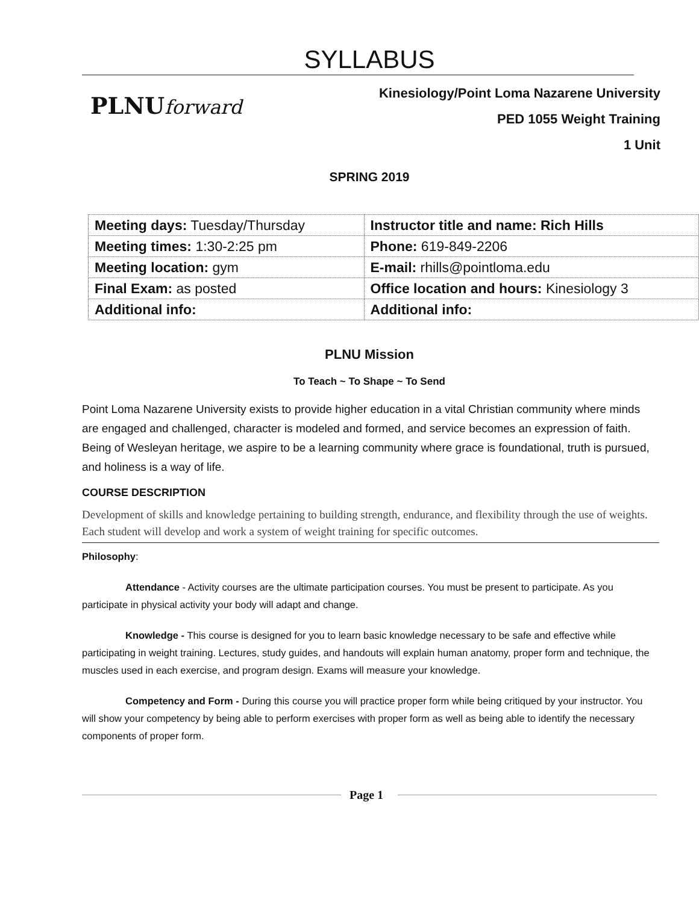SYLLABUS
PLNUforward
Kinesiology/Point Loma Nazarene University
PED 1055 Weight Training
1 Unit
SPRING 2019
| Meeting days: Tuesday/Thursday | Instructor title and name: Rich Hills |
| Meeting times: 1:30-2:25 pm | Phone: 619-849-2206 |
| Meeting location: gym | E-mail: rhills@pointloma.edu |
| Final Exam: as posted | Office location and hours: Kinesiology 3 |
| Additional info: | Additional info: |
PLNU Mission
To Teach ~ To Shape ~ To Send
Point Loma Nazarene University exists to provide higher education in a vital Christian community where minds are engaged and challenged, character is modeled and formed, and service becomes an expression of faith. Being of Wesleyan heritage, we aspire to be a learning community where grace is foundational, truth is pursued, and holiness is a way of life.
COURSE DESCRIPTION
Development of skills and knowledge pertaining to building strength, endurance, and flexibility through the use of weights. Each student will develop and work a system of weight training for specific outcomes.
Philosophy:
Attendance - Activity courses are the ultimate participation courses. You must be present to participate. As you participate in physical activity your body will adapt and change.
Knowledge - This course is designed for you to learn basic knowledge necessary to be safe and effective while participating in weight training. Lectures, study guides, and handouts will explain human anatomy, proper form and technique, the muscles used in each exercise, and program design. Exams will measure your knowledge.
Competency and Form - During this course you will practice proper form while being critiqued by your instructor. You will show your competency by being able to perform exercises with proper form as well as being able to identify the necessary components of proper form.
Page 1